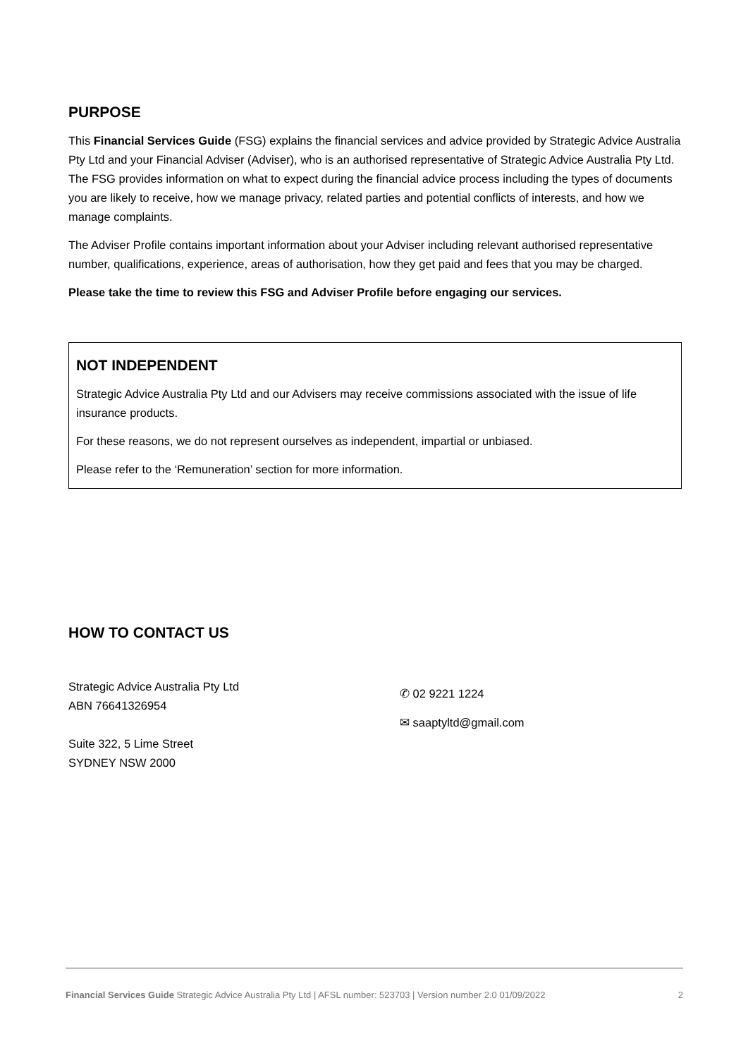PURPOSE
This Financial Services Guide (FSG) explains the financial services and advice provided by Strategic Advice Australia Pty Ltd and your Financial Adviser (Adviser), who is an authorised representative of Strategic Advice Australia Pty Ltd. The FSG provides information on what to expect during the financial advice process including the types of documents you are likely to receive, how we manage privacy, related parties and potential conflicts of interests, and how we manage complaints.
The Adviser Profile contains important information about your Adviser including relevant authorised representative number, qualifications, experience, areas of authorisation, how they get paid and fees that you may be charged.
Please take the time to review this FSG and Adviser Profile before engaging our services.
NOT INDEPENDENT
Strategic Advice Australia Pty Ltd and our Advisers may receive commissions associated with the issue of life insurance products.
For these reasons, we do not represent ourselves as independent, impartial or unbiased.
Please refer to the ‘Remuneration’ section for more information.
HOW TO CONTACT US
Strategic Advice Australia Pty Ltd
ABN 76641326954
Suite 322, 5 Lime Street
SYDNEY NSW 2000
✆ 02 9221 1224
✉ saaptyltd@gmail.com
Financial Services Guide Strategic Advice Australia Pty Ltd | AFSL number: 523703 | Version number 2.0 01/09/2022 2